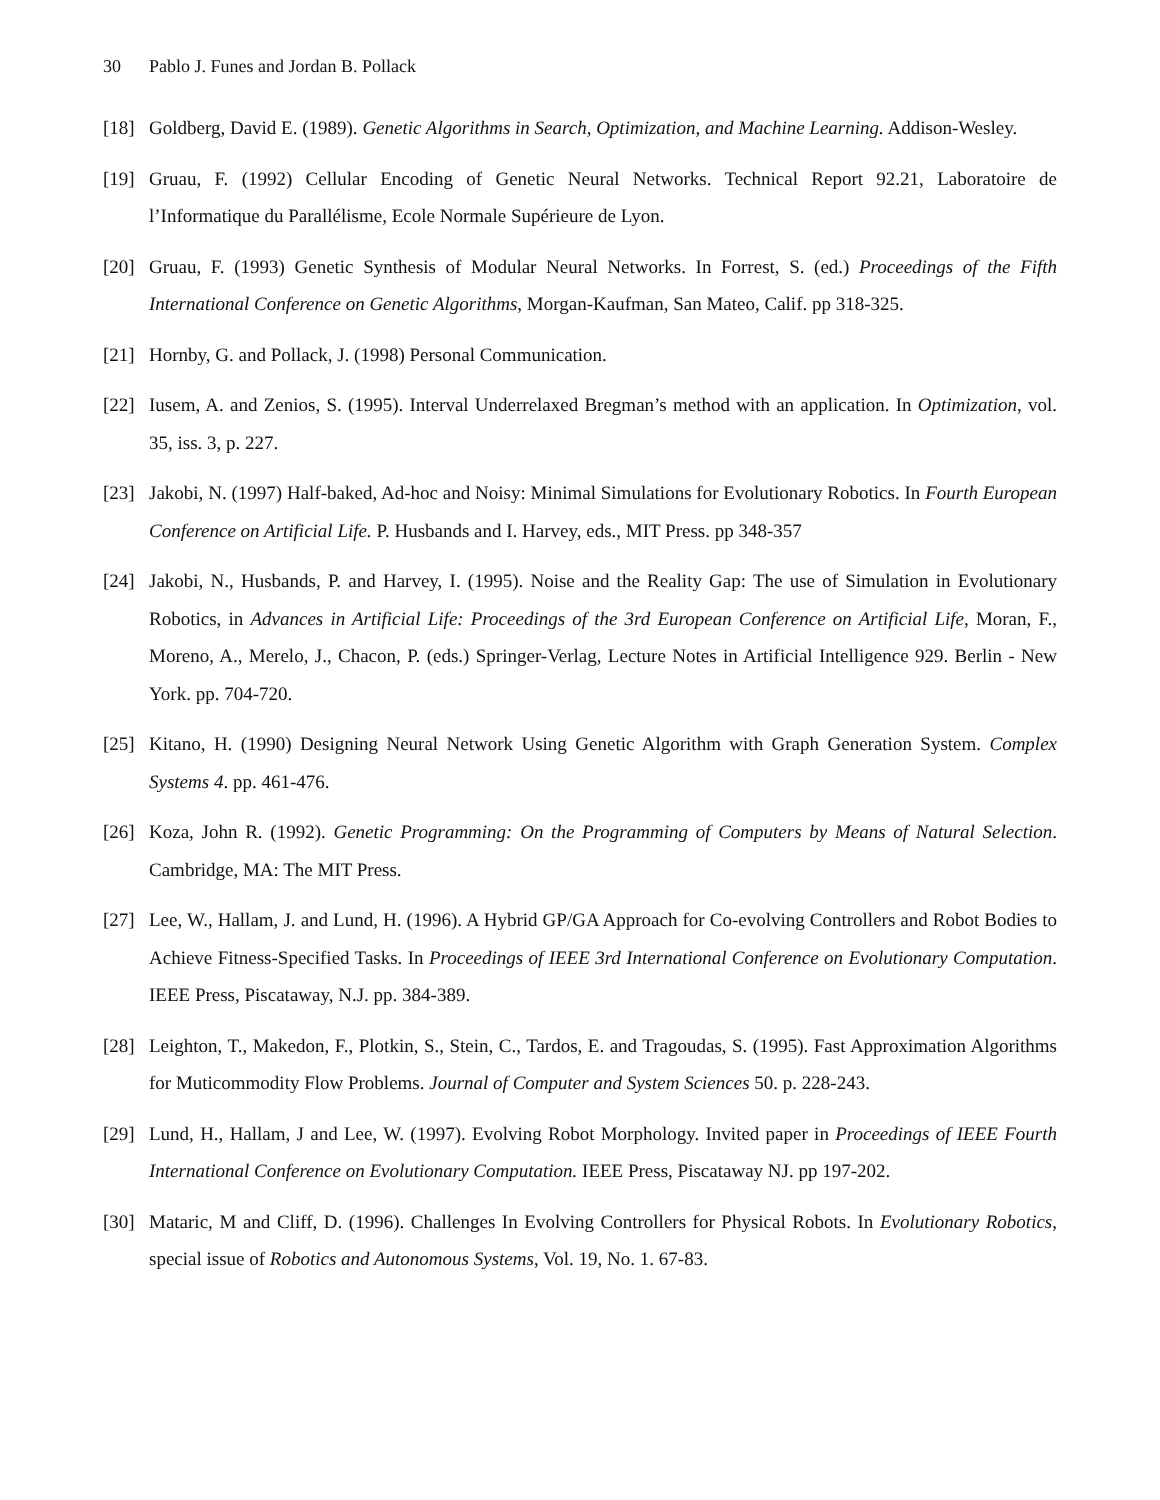30 Pablo J. Funes and Jordan B. Pollack
[18] Goldberg, David E. (1989). Genetic Algorithms in Search, Optimization, and Machine Learning. Addison-Wesley.
[19] Gruau, F. (1992) Cellular Encoding of Genetic Neural Networks. Technical Report 92.21, Laboratoire de l’Informatique du Parallélisme, Ecole Normale Supérieure de Lyon.
[20] Gruau, F. (1993) Genetic Synthesis of Modular Neural Networks. In Forrest, S. (ed.) Proceedings of the Fifth International Conference on Genetic Algorithms, Morgan-Kaufman, San Mateo, Calif. pp 318-325.
[21] Hornby, G. and Pollack, J. (1998) Personal Communication.
[22] Iusem, A. and Zenios, S. (1995). Interval Underrelaxed Bregman’s method with an application. In Optimization, vol. 35, iss. 3, p. 227.
[23] Jakobi, N. (1997) Half-baked, Ad-hoc and Noisy: Minimal Simulations for Evolutionary Robotics. In Fourth European Conference on Artificial Life. P. Husbands and I. Harvey, eds., MIT Press. pp 348-357
[24] Jakobi, N., Husbands, P. and Harvey, I. (1995). Noise and the Reality Gap: The use of Simulation in Evolutionary Robotics, in Advances in Artificial Life: Proceedings of the 3rd European Conference on Artificial Life, Moran, F., Moreno, A., Merelo, J., Chacon, P. (eds.) Springer-Verlag, Lecture Notes in Artificial Intelligence 929. Berlin - New York. pp. 704-720.
[25] Kitano, H. (1990) Designing Neural Network Using Genetic Algorithm with Graph Generation System. Complex Systems 4. pp. 461-476.
[26] Koza, John R. (1992). Genetic Programming: On the Programming of Computers by Means of Natural Selection. Cambridge, MA: The MIT Press.
[27] Lee, W., Hallam, J. and Lund, H. (1996). A Hybrid GP/GA Approach for Co-evolving Controllers and Robot Bodies to Achieve Fitness-Specified Tasks. In Proceedings of IEEE 3rd International Conference on Evolutionary Computation. IEEE Press, Piscataway, N.J. pp. 384-389.
[28] Leighton, T., Makedon, F., Plotkin, S., Stein, C., Tardos, E. and Tragoudas, S. (1995). Fast Approximation Algorithms for Muticommodity Flow Problems. Journal of Computer and System Sciences 50. p. 228-243.
[29] Lund, H., Hallam, J and Lee, W. (1997). Evolving Robot Morphology. Invited paper in Proceedings of IEEE Fourth International Conference on Evolutionary Computation. IEEE Press, Piscataway NJ. pp 197-202.
[30] Mataric, M and Cliff, D. (1996). Challenges In Evolving Controllers for Physical Robots. In Evolutionary Robotics, special issue of Robotics and Autonomous Systems, Vol. 19, No. 1. 67-83.